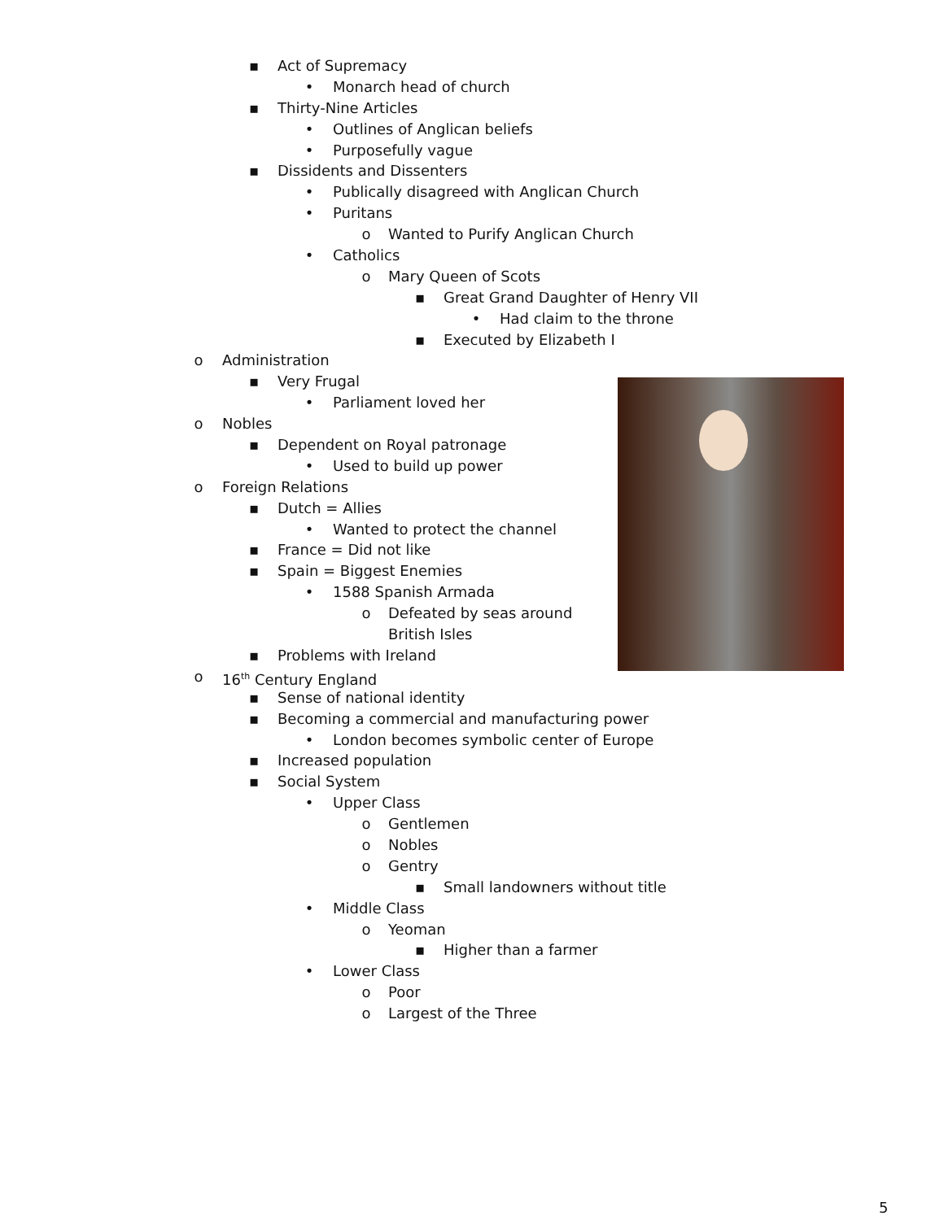▪ Act of Supremacy
• Monarch head of church
▪ Thirty-Nine Articles
• Outlines of Anglican beliefs
• Purposefully vague
▪ Dissidents and Dissenters
• Publically disagreed with Anglican Church
• Puritans
o Wanted to Purify Anglican Church
• Catholics
o Mary Queen of Scots
▪ Great Grand Daughter of Henry VII
• Had claim to the throne
▪ Executed by Elizabeth I
o Administration
▪ Very Frugal
• Parliament loved her
o Nobles
▪ Dependent on Royal patronage
• Used to build up power
o Foreign Relations
▪ Dutch = Allies
• Wanted to protect the channel
▪ France = Did not like
▪ Spain = Biggest Enemies
• 1588 Spanish Armada
o Defeated by seas around
British Isles
▪ Problems with Ireland
o 16<sup>th</sup> Century England
▪ Sense of national identity
▪ Becoming a commercial and manufacturing power
• London becomes symbolic center of Europe
▪ Increased population
▪ Social System
• Upper Class
o Gentlemen
o Nobles
o Gentry
▪ Small landowners without title
• Middle Class
o Yeoman
▪ Higher than a farmer
• Lower Class
o Poor
o Largest of the Three
5